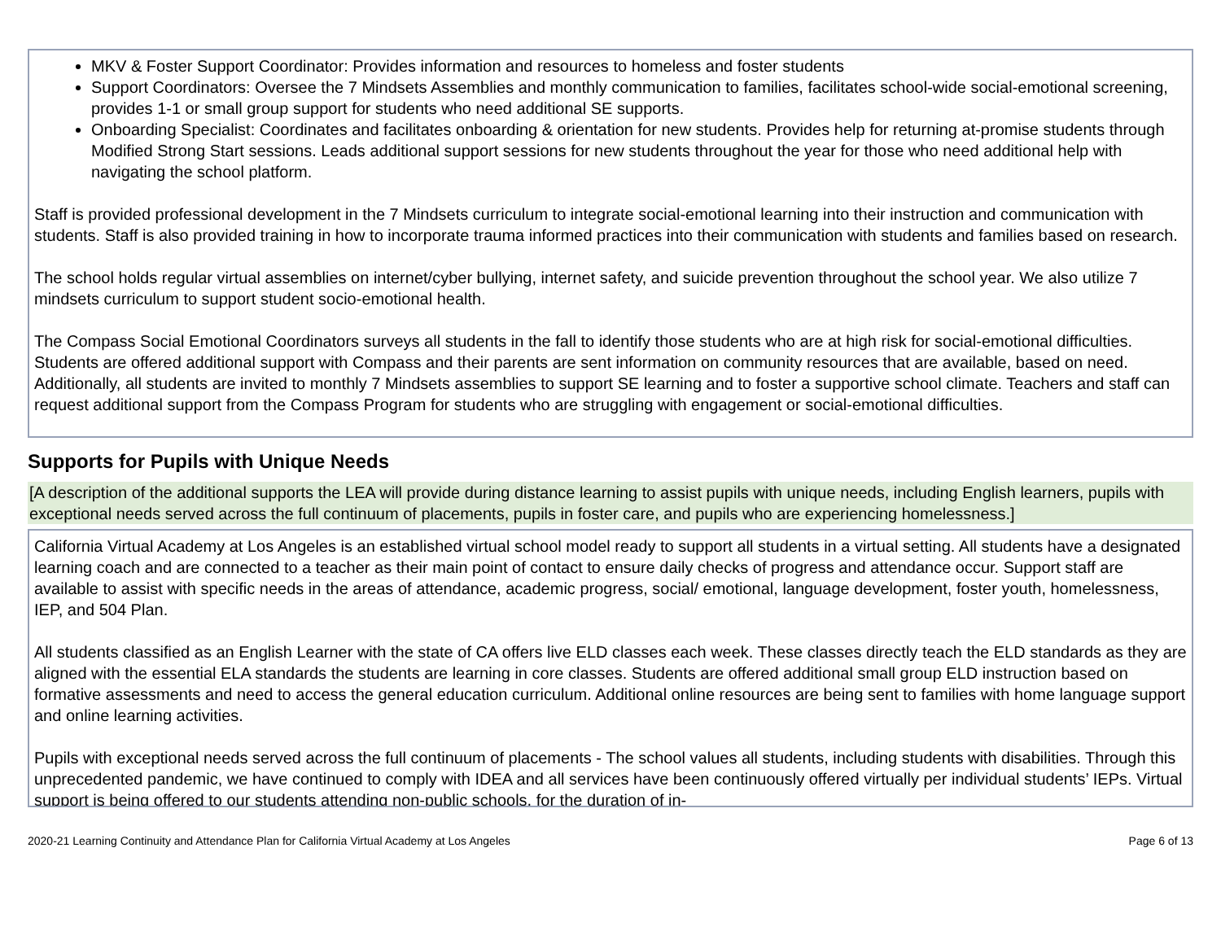MKV & Foster Support Coordinator: Provides information and resources to homeless and foster students
Support Coordinators: Oversee the 7 Mindsets Assemblies and monthly communication to families, facilitates school-wide social-emotional screening, provides 1-1 or small group support for students who need additional SE supports.
Onboarding Specialist: Coordinates and facilitates onboarding & orientation for new students. Provides help for returning at-promise students through Modified Strong Start sessions. Leads additional support sessions for new students throughout the year for those who need additional help with navigating the school platform.
Staff is provided professional development in the 7 Mindsets curriculum to integrate social-emotional learning into their instruction and communication with students. Staff is also provided training in how to incorporate trauma informed practices into their communication with students and families based on research.
The school holds regular virtual assemblies on internet/cyber bullying, internet safety, and suicide prevention throughout the school year. We also utilize 7 mindsets curriculum to support student socio-emotional health.
The Compass Social Emotional Coordinators surveys all students in the fall to identify those students who are at high risk for social-emotional difficulties. Students are offered additional support with Compass and their parents are sent information on community resources that are available, based on need. Additionally, all students are invited to monthly 7 Mindsets assemblies to support SE learning and to foster a supportive school climate. Teachers and staff can request additional support from the Compass Program for students who are struggling with engagement or social-emotional difficulties.
Supports for Pupils with Unique Needs
[A description of the additional supports the LEA will provide during distance learning to assist pupils with unique needs, including English learners, pupils with exceptional needs served across the full continuum of placements, pupils in foster care, and pupils who are experiencing homelessness.]
California Virtual Academy at Los Angeles is an established virtual school model ready to support all students in a virtual setting. All students have a designated learning coach and are connected to a teacher as their main point of contact to ensure daily checks of progress and attendance occur. Support staff are available to assist with specific needs in the areas of attendance, academic progress, social/ emotional, language development, foster youth, homelessness, IEP, and 504 Plan.
All students classified as an English Learner with the state of CA offers live ELD classes each week. These classes directly teach the ELD standards as they are aligned with the essential ELA standards the students are learning in core classes. Students are offered additional small group ELD instruction based on formative assessments and need to access the general education curriculum. Additional online resources are being sent to families with home language support and online learning activities.
Pupils with exceptional needs served across the full continuum of placements - The school values all students, including students with disabilities. Through this unprecedented pandemic, we have continued to comply with IDEA and all services have been continuously offered virtually per individual students’ IEPs. Virtual support is being offered to our students attending non-public schools, for the duration of in-
2020-21 Learning Continuity and Attendance Plan for California Virtual Academy at Los Angeles Page 6 of 13